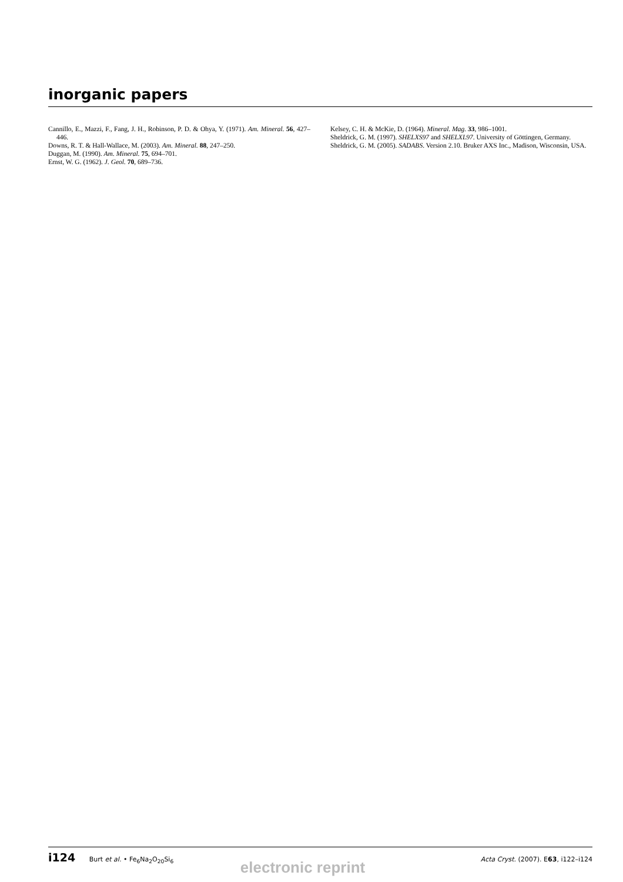inorganic papers
Cannillo, E., Mazzi, F., Fang, J. H., Robinson, P. D. & Ohya, Y. (1971). Am. Mineral. 56, 427–446.
Downs, R. T. & Hall-Wallace, M. (2003). Am. Mineral. 88, 247–250.
Duggan, M. (1990). Am. Mineral. 75, 694–701.
Ernst, W. G. (1962). J. Geol. 70, 689–736.
Kelsey, C. H. & McKie, D. (1964). Mineral. Mag. 33, 986–1001.
Sheldrick, G. M. (1997). SHELXS97 and SHELXL97. University of Göttingen, Germany.
Sheldrick, G. M. (2005). SADABS. Version 2.10. Bruker AXS Inc., Madison, Wisconsin, USA.
i124 Burt et al. • Fe<sub>6</sub>Na<sub>2</sub>O<sub>20</sub>Si<sub>6</sub> Acta Cryst. (2007). E63, i122–i124
electronic reprint